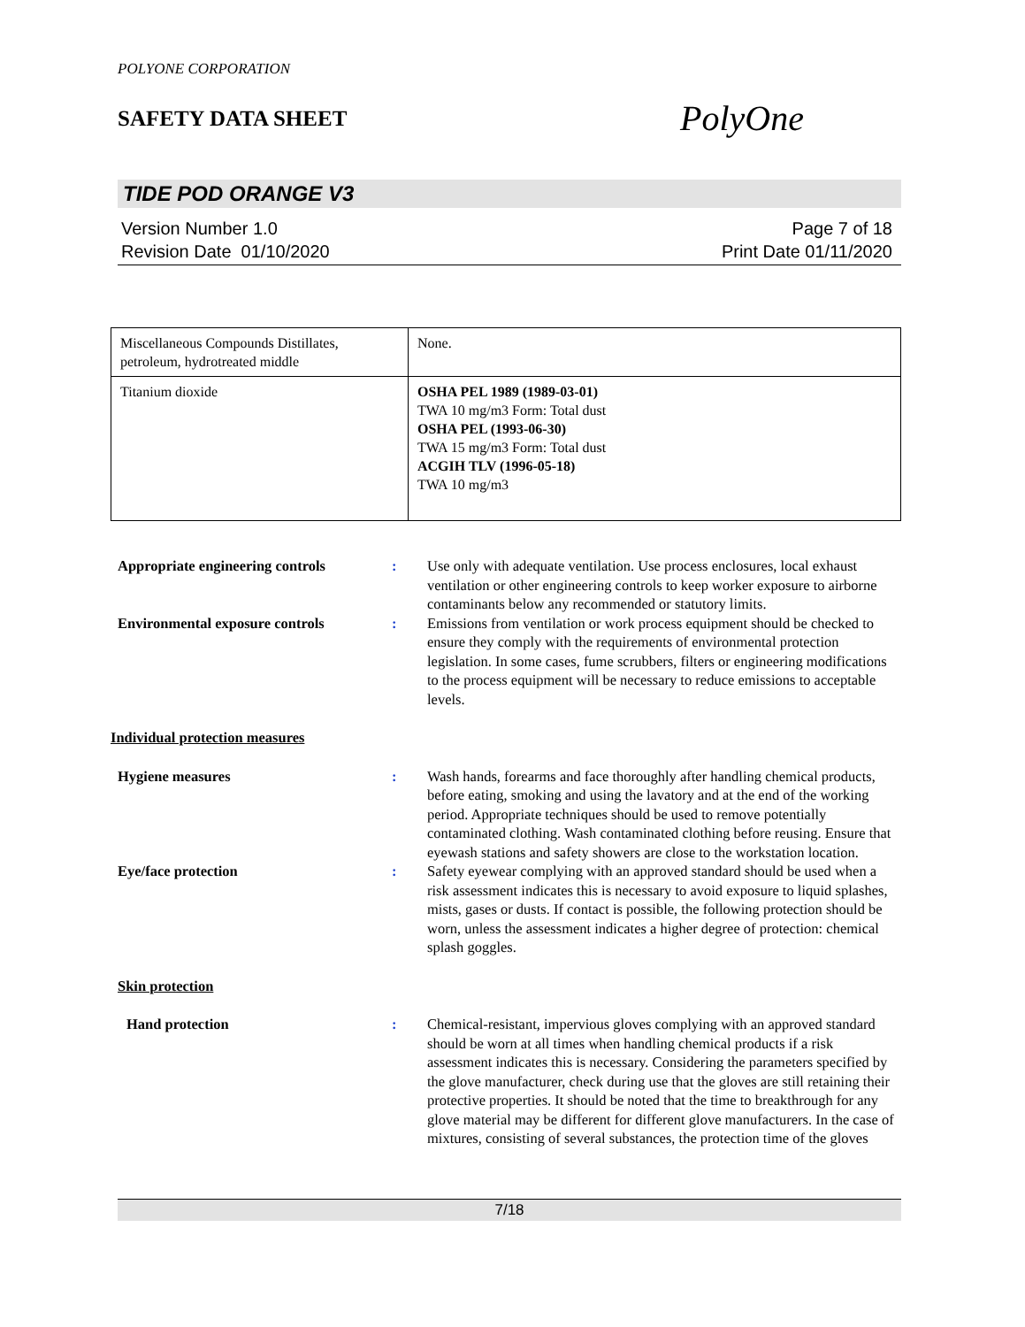POLYONE CORPORATION
SAFETY DATA SHEET
PolyOne
TIDE POD ORANGE V3
Version Number 1.0
Revision Date 01/10/2020
Page 7 of 18
Print Date 01/11/2020
| Miscellaneous Compounds Distillates, petroleum, hydrotreated middle | None. |
| Titanium dioxide | OSHA PEL 1989 (1989-03-01) TWA 10 mg/m3 Form: Total dust OSHA PEL (1993-06-30) TWA 15 mg/m3 Form: Total dust ACGIH TLV (1996-05-18) TWA 10 mg/m3 |
| Appropriate engineering controls | : | Use only with adequate ventilation. Use process enclosures, local exhaust ventilation or other engineering controls to keep worker exposure to airborne contaminants below any recommended or statutory limits. |
| Environmental exposure controls | : | Emissions from ventilation or work process equipment should be checked to ensure they comply with the requirements of environmental protection legislation. In some cases, fume scrubbers, filters or engineering modifications to the process equipment will be necessary to reduce emissions to acceptable levels. |
| Individual protection measures | | |
| Hygiene measures | : | Wash hands, forearms and face thoroughly after handling chemical products, before eating, smoking and using the lavatory and at the end of the working period. Appropriate techniques should be used to remove potentially contaminated clothing. Wash contaminated clothing before reusing. Ensure that eyewash stations and safety showers are close to the workstation location. |
| Eye/face protection | : | Safety eyewear complying with an approved standard should be used when a risk assessment indicates this is necessary to avoid exposure to liquid splashes, mists, gases or dusts. If contact is possible, the following protection should be worn, unless the assessment indicates a higher degree of protection: chemical splash goggles. |
| Skin protection | | |
| Hand protection | : | Chemical-resistant, impervious gloves complying with an approved standard should be worn at all times when handling chemical products if a risk assessment indicates this is necessary. Considering the parameters specified by the glove manufacturer, check during use that the gloves are still retaining their protective properties. It should be noted that the time to breakthrough for any glove material may be different for different glove manufacturers. In the case of mixtures, consisting of several substances, the protection time of the gloves |
7/18